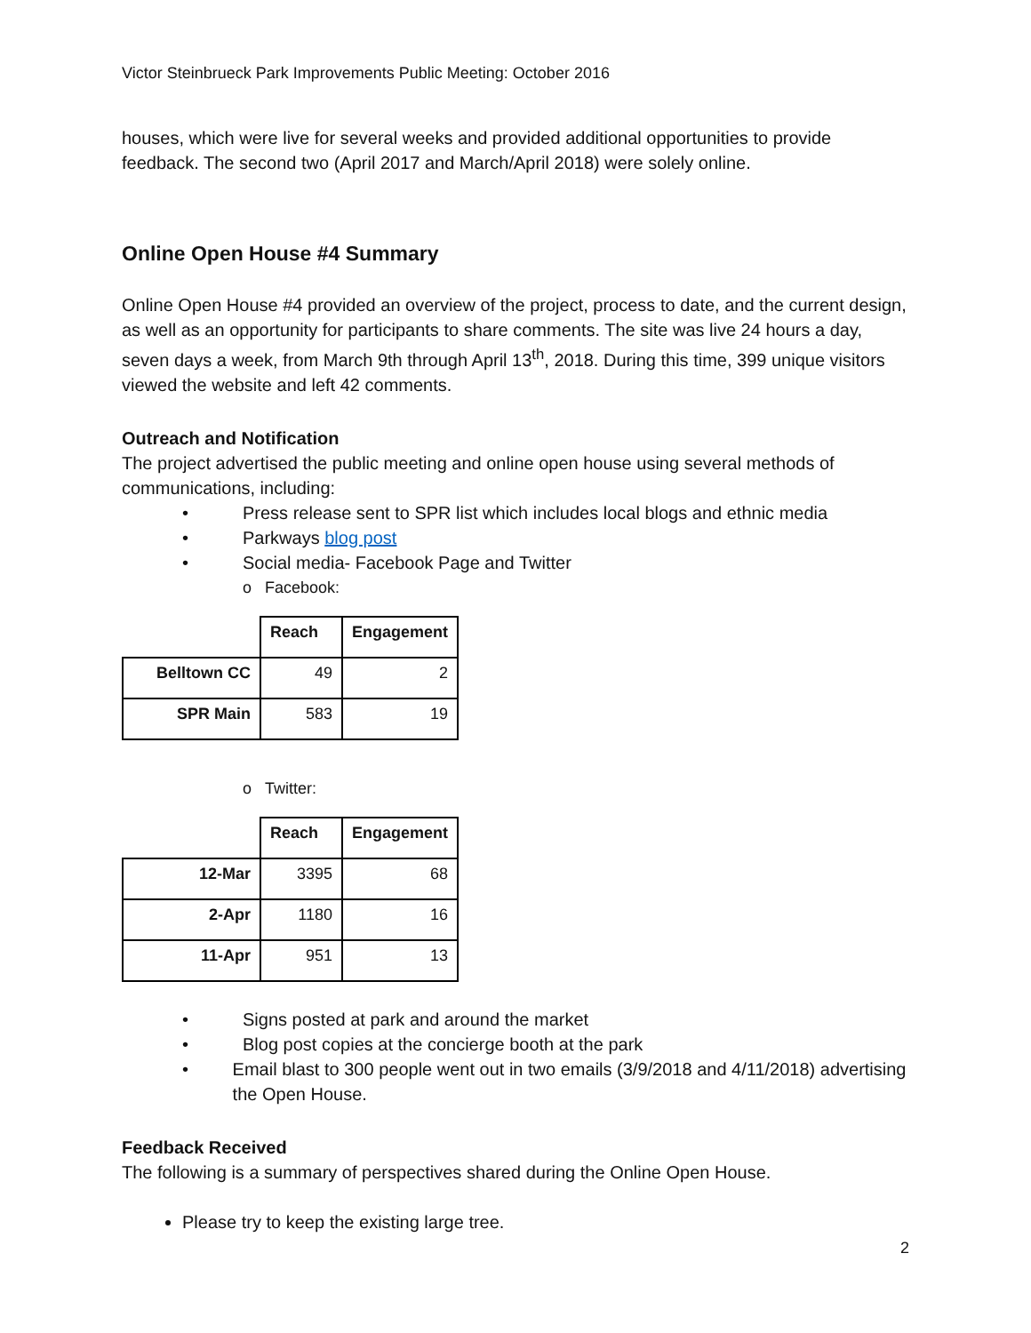Victor Steinbrueck Park Improvements Public Meeting: October 2016
houses, which were live for several weeks and provided additional opportunities to provide feedback. The second two (April 2017 and March/April 2018) were solely online.
Online Open House #4 Summary
Online Open House #4 provided an overview of the project, process to date, and the current design, as well as an opportunity for participants to share comments. The site was live 24 hours a day, seven days a week, from March 9th through April 13<sup>th</sup>, 2018. During this time, 399 unique visitors viewed the website and left 42 comments.
Outreach and Notification
The project advertised the public meeting and online open house using several methods of communications, including:
• Press release sent to SPR list which includes local blogs and ethnic media
• Parkways blog post
• Social media- Facebook Page and Twitter
o Facebook:
| | Reach | Engagement |
| --- | --- | --- |
| Belltown CC | 49 | 2 |
| SPR Main | 583 | 19 |
o Twitter:
| | Reach | Engagement |
| --- | --- | --- |
| 12-Mar | 3395 | 68 |
| 2-Apr | 1180 | 16 |
| 11-Apr | 951 | 13 |
• Signs posted at park and around the market
• Blog post copies at the concierge booth at the park
• Email blast to 300 people went out in two emails (3/9/2018 and 4/11/2018) advertising the Open House.
Feedback Received
The following is a summary of perspectives shared during the Online Open House.
Please try to keep the existing large tree.
2